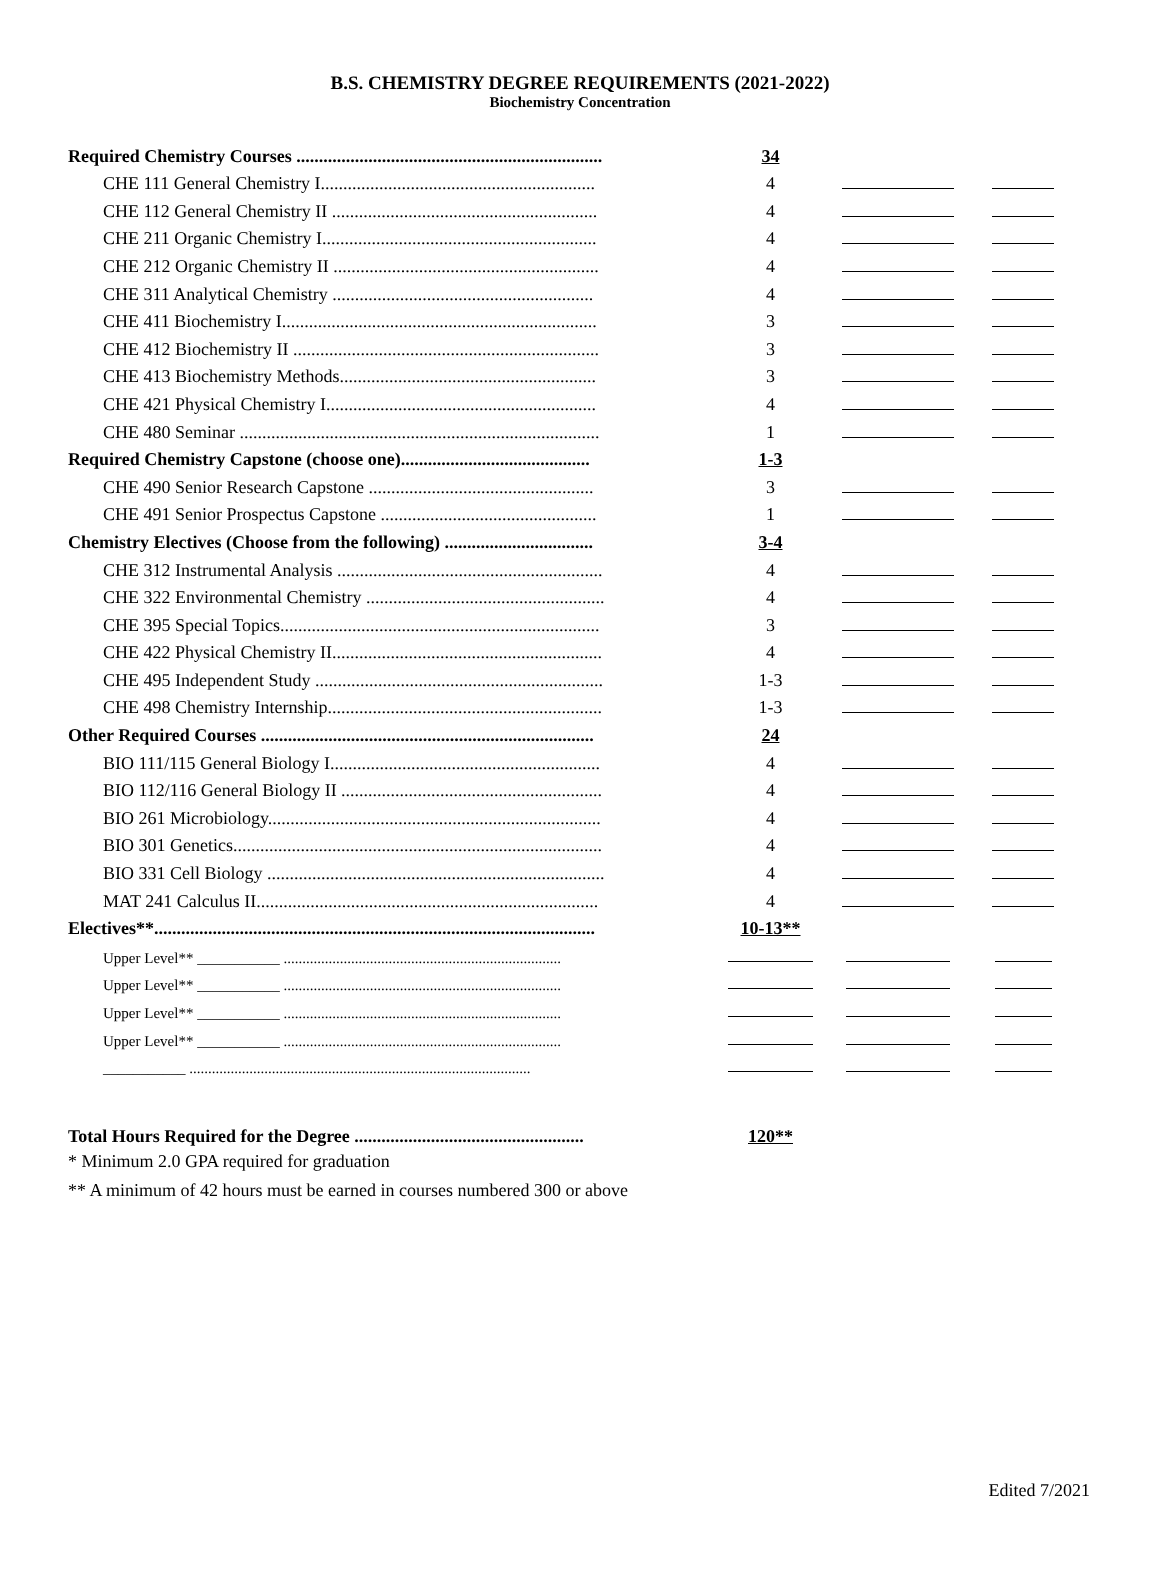B.S. CHEMISTRY DEGREE REQUIREMENTS (2021-2022)
Biochemistry Concentration
| Required Chemistry Courses .................................................................... | 34 | | |
| CHE 111 General Chemistry I............................................................. | 4 | | |
| CHE 112 General Chemistry II ........................................................... | 4 | | |
| CHE 211 Organic Chemistry I............................................................. | 4 | | |
| CHE 212 Organic Chemistry II ........................................................... | 4 | | |
| CHE 311 Analytical Chemistry .......................................................... | 4 | | |
| CHE 411 Biochemistry I...................................................................... | 3 | | |
| CHE 412 Biochemistry II .................................................................... | 3 | | |
| CHE 413 Biochemistry Methods......................................................... | 3 | | |
| CHE 421 Physical Chemistry I............................................................ | 4 | | |
| CHE 480 Seminar ................................................................................ | 1 | | |
| Required Chemistry Capstone (choose one).......................................... | 1-3 | | |
| CHE 490 Senior Research Capstone .................................................. | 3 | | |
| CHE 491 Senior Prospectus Capstone ................................................ | 1 | | |
| Chemistry Electives (Choose from the following) ................................. | 3-4 | | |
| CHE 312 Instrumental Analysis ........................................................... | 4 | | |
| CHE 322 Environmental Chemistry ..................................................... | 4 | | |
| CHE 395 Special Topics....................................................................... | 3 | | |
| CHE 422 Physical Chemistry II............................................................ | 4 | | |
| CHE 495 Independent Study ................................................................ | 1-3 | | |
| CHE 498 Chemistry Internship............................................................. | 1-3 | | |
| Other Required Courses .......................................................................... | 24 | | |
| BIO 111/115 General Biology I............................................................ | 4 | | |
| BIO 112/116 General Biology II .......................................................... | 4 | | |
| BIO 261 Microbiology.......................................................................... | 4 | | |
| BIO 301 Genetics.................................................................................. | 4 | | |
| BIO 331 Cell Biology ........................................................................... | 4 | | |
| MAT 241 Calculus II............................................................................ | 4 | | |
| Electives**.................................................................................................. | 10-13** | | |
| Upper Level** ___________ .......................................................................... | | | |
| Upper Level** ___________ .......................................................................... | | | |
| Upper Level** ___________ .......................................................................... | | | |
| Upper Level** ___________ .......................................................................... | | | |
| ___________ ........................................................................................... | | | |
| Total Hours Required for the Degree ................................................... | 120** | | |
* Minimum 2.0 GPA required for graduation
** A minimum of 42 hours must be earned in courses numbered 300 or above
Edited 7/2021